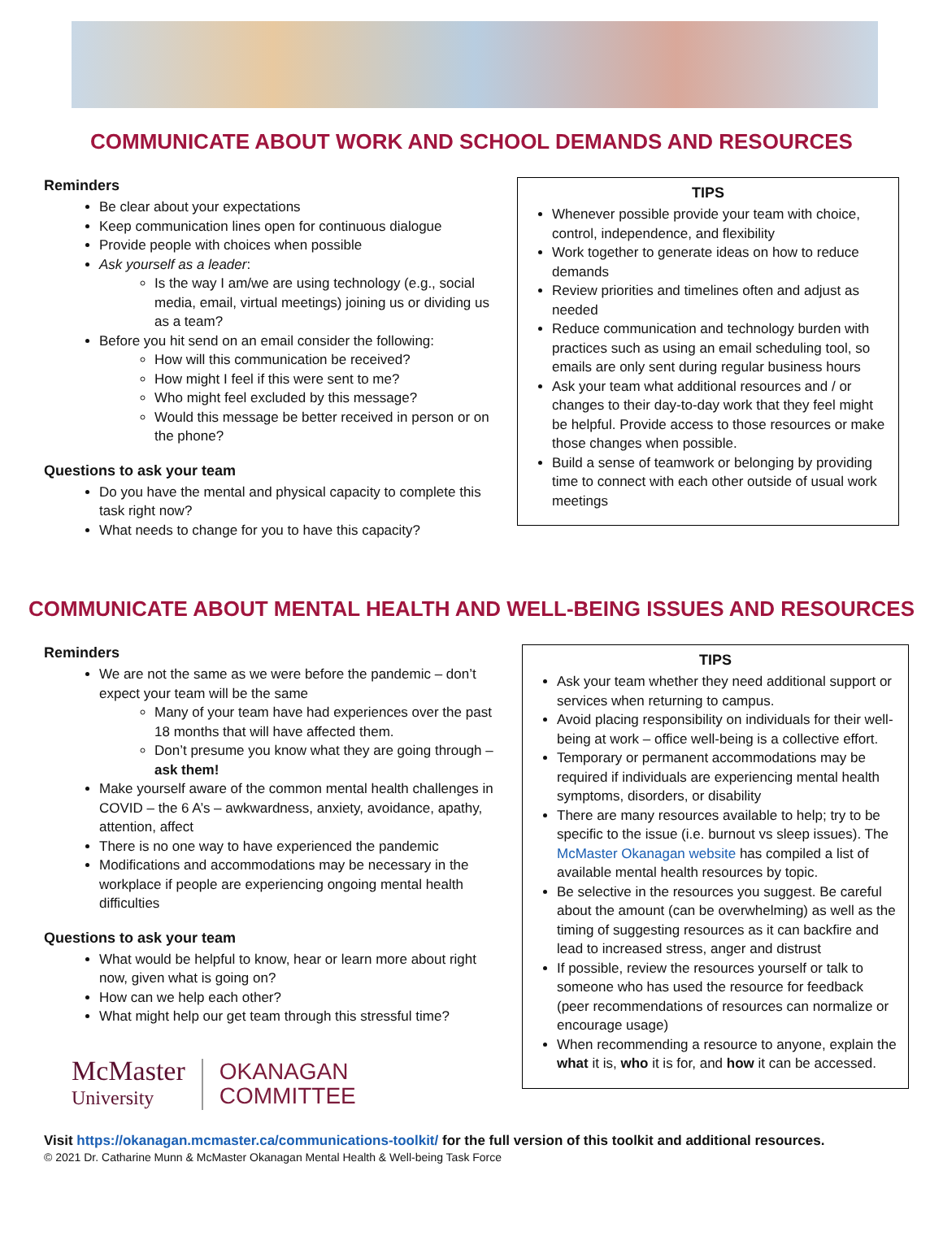COMMUNICATE ABOUT WORK AND SCHOOL DEMANDS AND RESOURCES
Reminders
Be clear about your expectations
Keep communication lines open for continuous dialogue
Provide people with choices when possible
Ask yourself as a leader:
Is the way I am/we are using technology (e.g., social media, email, virtual meetings) joining us or dividing us as a team?
Before you hit send on an email consider the following:
How will this communication be received?
How might I feel if this were sent to me?
Who might feel excluded by this message?
Would this message be better received in person or on the phone?
Questions to ask your team
Do you have the mental and physical capacity to complete this task right now?
What needs to change for you to have this capacity?
TIPS
Whenever possible provide your team with choice, control, independence, and flexibility
Work together to generate ideas on how to reduce demands
Review priorities and timelines often and adjust as needed
Reduce communication and technology burden with practices such as using an email scheduling tool, so emails are only sent during regular business hours
Ask your team what additional resources and / or changes to their day-to-day work that they feel might be helpful. Provide access to those resources or make those changes when possible.
Build a sense of teamwork or belonging by providing time to connect with each other outside of usual work meetings
COMMUNICATE ABOUT MENTAL HEALTH AND WELL-BEING ISSUES AND RESOURCES
Reminders
We are not the same as we were before the pandemic – don’t expect your team will be the same
Many of your team have had experiences over the past 18 months that will have affected them.
Don’t presume you know what they are going through – ask them!
Make yourself aware of the common mental health challenges in COVID – the 6 A’s – awkwardness, anxiety, avoidance, apathy, attention, affect
There is no one way to have experienced the pandemic
Modifications and accommodations may be necessary in the workplace if people are experiencing ongoing mental health difficulties
Questions to ask your team
What would be helpful to know, hear or learn more about right now, given what is going on?
How can we help each other?
What might help our get team through this stressful time?
McMaster
University
OKANAGAN
COMMITTEE
TIPS
Ask your team whether they need additional support or services when returning to campus.
Avoid placing responsibility on individuals for their well-being at work – office well-being is a collective effort.
Temporary or permanent accommodations may be required if individuals are experiencing mental health symptoms, disorders, or disability
There are many resources available to help; try to be specific to the issue (i.e. burnout vs sleep issues). The McMaster Okanagan website has compiled a list of available mental health resources by topic.
Be selective in the resources you suggest. Be careful about the amount (can be overwhelming) as well as the timing of suggesting resources as it can backfire and lead to increased stress, anger and distrust
If possible, review the resources yourself or talk to someone who has used the resource for feedback (peer recommendations of resources can normalize or encourage usage)
When recommending a resource to anyone, explain the what it is, who it is for, and how it can be accessed.
Visit https://okanagan.mcmaster.ca/communications-toolkit/ for the full version of this toolkit and additional resources.
© 2021 Dr. Catharine Munn & McMaster Okanagan Mental Health & Well-being Task Force